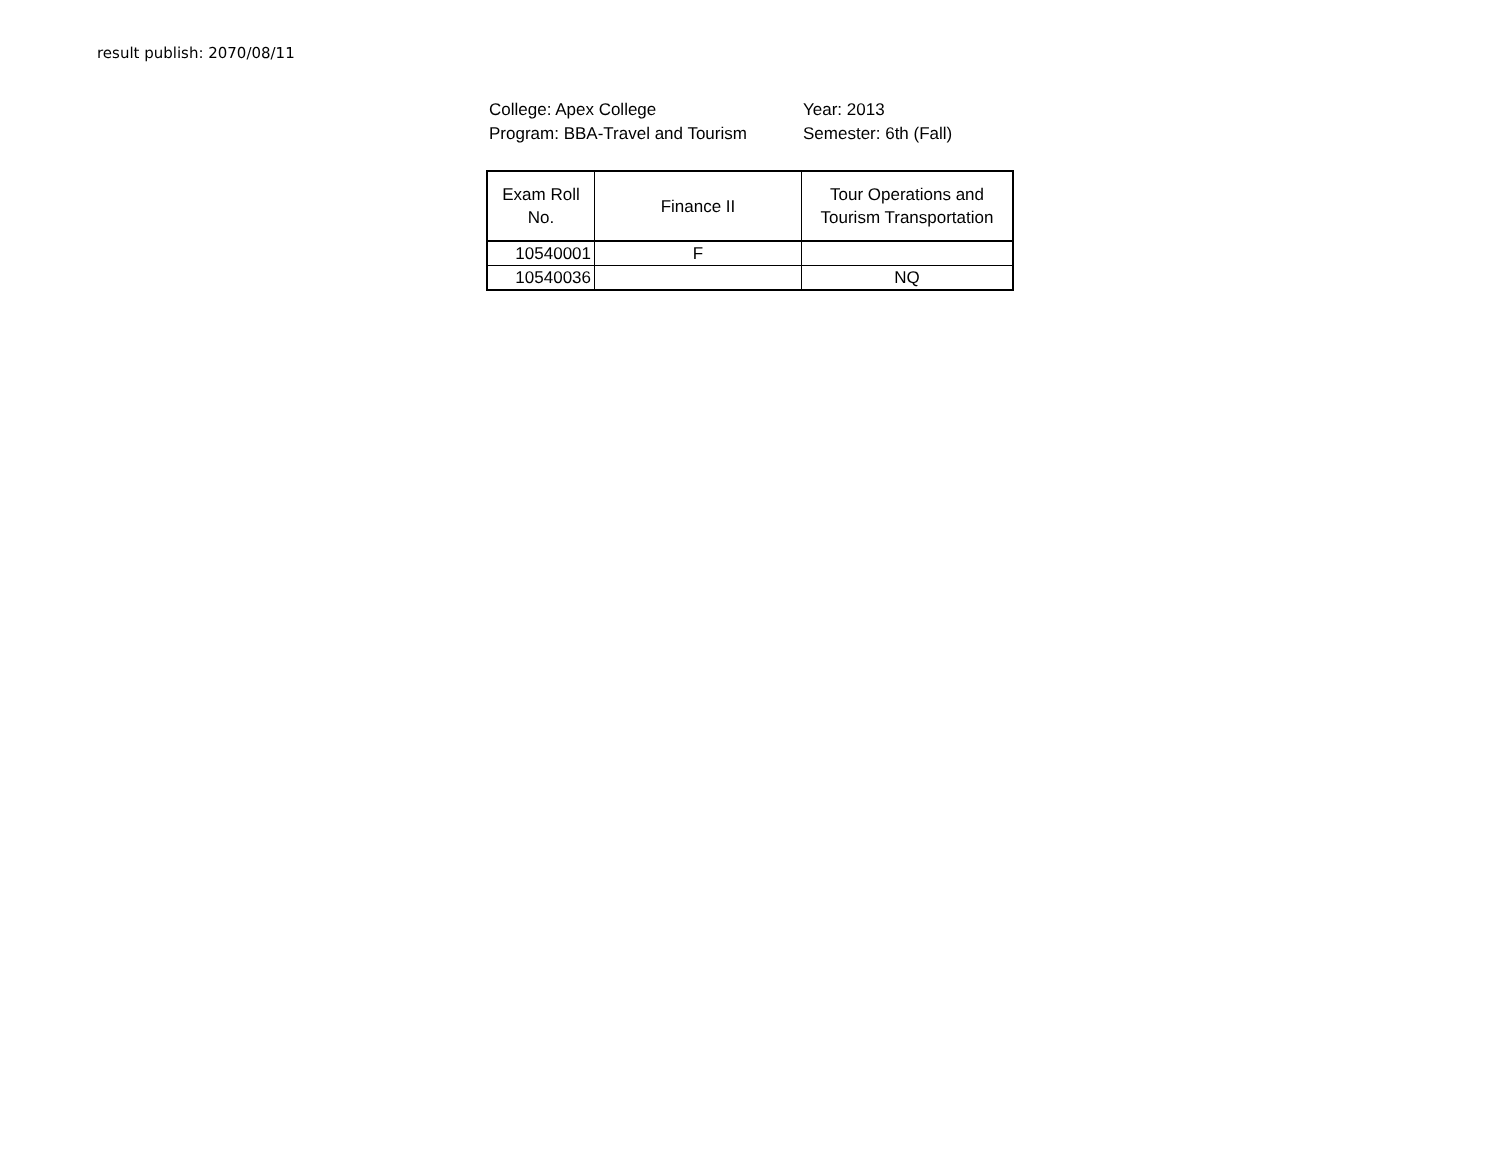result publish: 2070/08/11
College: Apex College Year: 2013
Program: BBA-Travel and Tourism Semester: 6th (Fall)
| Exam Roll No. | Finance II | Tour Operations and Tourism Transportation |
| --- | --- | --- |
| 10540001 | F | |
| 10540036 | | NQ |